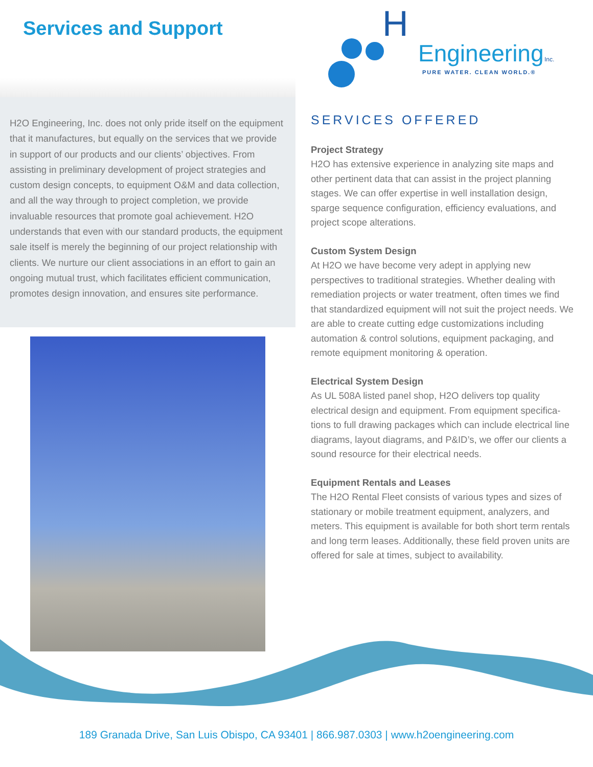Services and Support
H
Engineering
Inc.
PURE WATER. CLEAN WORLD.®
H2O Engineering, Inc. does not only pride itself on the equipment that it manufactures, but equally on the services that we provide in support of our products and our clients’ objectives. From assisting in preliminary development of project strategies and custom design concepts, to equipment O&M and data collection, and all the way through to project completion, we provide invaluable resources that promote goal achievement. H2O understands that even with our standard products, the equipment sale itself is merely the beginning of our project relationship with clients. We nurture our client associations in an effort to gain an ongoing mutual trust, which facilitates efficient communication, promotes design innovation, and ensures site performance.
SERVICES OFFERED
Project Strategy
H2O has extensive experience in analyzing site maps and other pertinent data that can assist in the project planning stages. We can offer expertise in well installation design, sparge sequence configuration, efficiency evaluations, and project scope alterations.
Custom System Design
At H2O we have become very adept in applying new perspectives to traditional strategies. Whether dealing with remediation projects or water treatment, often times we find that standardized equipment will not suit the project needs. We are able to create cutting edge customizations including automation & control solutions, equipment packaging, and remote equipment monitoring & operation.
Electrical System Design
As UL 508A listed panel shop, H2O delivers top quality electrical design and equipment. From equipment specifica-tions to full drawing packages which can include electrical line diagrams, layout diagrams, and P&ID’s, we offer our clients a sound resource for their electrical needs.
Equipment Rentals and Leases
The H2O Rental Fleet consists of various types and sizes of stationary or mobile treatment equipment, analyzers, and meters. This equipment is available for both short term rentals and long term leases. Additionally, these field proven units are offered for sale at times, subject to availability.
189 Granada Drive, San Luis Obispo, CA 93401 | 866.987.0303 | www.h2oengineering.com